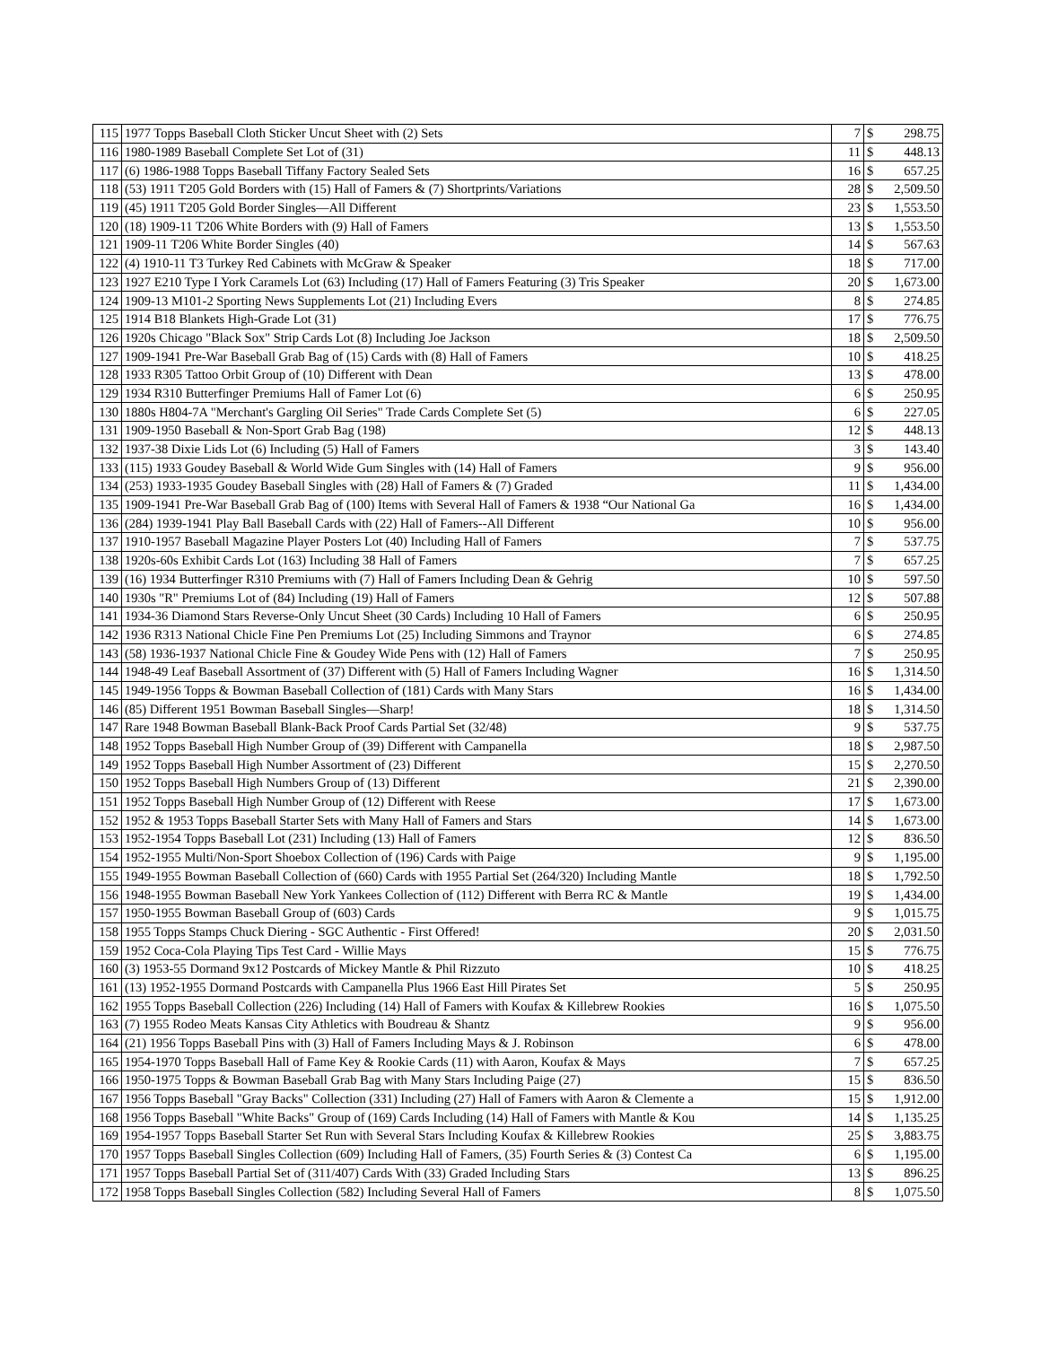| 115 | 1977 Topps Baseball Cloth Sticker Uncut Sheet with (2) Sets | 7 | $ | 298.75 |
| 116 | 1980-1989 Baseball Complete Set Lot of (31) | 11 | $ | 448.13 |
| 117 | (6) 1986-1988 Topps Baseball Tiffany Factory Sealed Sets | 16 | $ | 657.25 |
| 118 | (53) 1911 T205 Gold Borders with (15) Hall of Famers & (7) Shortprints/Variations | 28 | $ | 2,509.50 |
| 119 | (45) 1911 T205 Gold Border Singles—All Different | 23 | $ | 1,553.50 |
| 120 | (18) 1909-11 T206 White Borders with (9) Hall of Famers | 13 | $ | 1,553.50 |
| 121 | 1909-11 T206 White Border Singles (40) | 14 | $ | 567.63 |
| 122 | (4) 1910-11 T3 Turkey Red Cabinets with McGraw & Speaker | 18 | $ | 717.00 |
| 123 | 1927 E210 Type I York Caramels Lot (63) Including (17) Hall of Famers Featuring (3) Tris Speaker | 20 | $ | 1,673.00 |
| 124 | 1909-13 M101-2 Sporting News Supplements Lot (21) Including Evers | 8 | $ | 274.85 |
| 125 | 1914 B18 Blankets High-Grade Lot (31) | 17 | $ | 776.75 |
| 126 | 1920s Chicago "Black Sox" Strip Cards Lot (8) Including Joe Jackson | 18 | $ | 2,509.50 |
| 127 | 1909-1941 Pre-War Baseball Grab Bag of (15) Cards with (8) Hall of Famers | 10 | $ | 418.25 |
| 128 | 1933 R305 Tattoo Orbit Group of (10) Different with Dean | 13 | $ | 478.00 |
| 129 | 1934 R310 Butterfinger Premiums Hall of Famer Lot (6) | 6 | $ | 250.95 |
| 130 | 1880s H804-7A "Merchant's Gargling Oil Series" Trade Cards Complete Set (5) | 6 | $ | 227.05 |
| 131 | 1909-1950 Baseball & Non-Sport Grab Bag (198) | 12 | $ | 448.13 |
| 132 | 1937-38 Dixie Lids Lot (6) Including (5) Hall of Famers | 3 | $ | 143.40 |
| 133 | (115) 1933 Goudey Baseball & World Wide Gum Singles with (14) Hall of Famers | 9 | $ | 956.00 |
| 134 | (253) 1933-1935 Goudey Baseball Singles with (28) Hall of Famers & (7) Graded | 11 | $ | 1,434.00 |
| 135 | 1909-1941 Pre-War Baseball Grab Bag of (100) Items with Several Hall of Famers & 1938 “Our National Ga | 16 | $ | 1,434.00 |
| 136 | (284) 1939-1941 Play Ball Baseball Cards with (22) Hall of Famers--All Different | 10 | $ | 956.00 |
| 137 | 1910-1957 Baseball Magazine Player Posters Lot (40) Including Hall of Famers | 7 | $ | 537.75 |
| 138 | 1920s-60s Exhibit Cards Lot (163) Including 38 Hall of Famers | 7 | $ | 657.25 |
| 139 | (16) 1934 Butterfinger R310 Premiums with (7) Hall of Famers Including Dean & Gehrig | 10 | $ | 597.50 |
| 140 | 1930s "R" Premiums Lot of (84) Including (19) Hall of Famers | 12 | $ | 507.88 |
| 141 | 1934-36 Diamond Stars Reverse-Only Uncut Sheet (30 Cards) Including 10 Hall of Famers | 6 | $ | 250.95 |
| 142 | 1936 R313 National Chicle Fine Pen Premiums Lot (25) Including Simmons and Traynor | 6 | $ | 274.85 |
| 143 | (58) 1936-1937 National Chicle Fine & Goudey Wide Pens with (12) Hall of Famers | 7 | $ | 250.95 |
| 144 | 1948-49 Leaf Baseball Assortment of (37) Different with (5) Hall of Famers Including Wagner | 16 | $ | 1,314.50 |
| 145 | 1949-1956 Topps & Bowman Baseball Collection of (181) Cards with Many Stars | 16 | $ | 1,434.00 |
| 146 | (85) Different 1951 Bowman Baseball Singles—Sharp! | 18 | $ | 1,314.50 |
| 147 | Rare 1948 Bowman Baseball Blank-Back Proof Cards Partial Set (32/48) | 9 | $ | 537.75 |
| 148 | 1952 Topps Baseball High Number Group of (39) Different with Campanella | 18 | $ | 2,987.50 |
| 149 | 1952 Topps Baseball High Number Assortment of (23) Different | 15 | $ | 2,270.50 |
| 150 | 1952 Topps Baseball High Numbers Group of (13) Different | 21 | $ | 2,390.00 |
| 151 | 1952 Topps Baseball High Number Group of (12) Different with Reese | 17 | $ | 1,673.00 |
| 152 | 1952 & 1953 Topps Baseball Starter Sets with Many Hall of Famers and Stars | 14 | $ | 1,673.00 |
| 153 | 1952-1954 Topps Baseball Lot (231) Including (13) Hall of Famers | 12 | $ | 836.50 |
| 154 | 1952-1955 Multi/Non-Sport Shoebox Collection of (196) Cards with Paige | 9 | $ | 1,195.00 |
| 155 | 1949-1955 Bowman Baseball Collection of (660) Cards with 1955 Partial Set (264/320) Including Mantle | 18 | $ | 1,792.50 |
| 156 | 1948-1955 Bowman Baseball New York Yankees Collection of (112) Different with Berra RC & Mantle | 19 | $ | 1,434.00 |
| 157 | 1950-1955 Bowman Baseball Group of (603) Cards | 9 | $ | 1,015.75 |
| 158 | 1955 Topps Stamps Chuck Diering - SGC Authentic - First Offered! | 20 | $ | 2,031.50 |
| 159 | 1952 Coca-Cola Playing Tips Test Card - Willie Mays | 15 | $ | 776.75 |
| 160 | (3) 1953-55 Dormand 9x12 Postcards of Mickey Mantle & Phil Rizzuto | 10 | $ | 418.25 |
| 161 | (13) 1952-1955 Dormand Postcards with Campanella Plus 1966 East Hill Pirates Set | 5 | $ | 250.95 |
| 162 | 1955 Topps Baseball Collection (226) Including (14) Hall of Famers with Koufax & Killebrew Rookies | 16 | $ | 1,075.50 |
| 163 | (7) 1955 Rodeo Meats Kansas City Athletics with Boudreau & Shantz | 9 | $ | 956.00 |
| 164 | (21) 1956 Topps Baseball Pins with (3) Hall of Famers Including Mays & J. Robinson | 6 | $ | 478.00 |
| 165 | 1954-1970 Topps Baseball Hall of Fame Key & Rookie Cards (11) with Aaron, Koufax & Mays | 7 | $ | 657.25 |
| 166 | 1950-1975 Topps & Bowman Baseball Grab Bag with Many Stars Including Paige (27) | 15 | $ | 836.50 |
| 167 | 1956 Topps Baseball "Gray Backs" Collection (331) Including (27) Hall of Famers with Aaron & Clemente a | 15 | $ | 1,912.00 |
| 168 | 1956 Topps Baseball "White Backs" Group of (169) Cards Including (14) Hall of Famers with Mantle & Kou | 14 | $ | 1,135.25 |
| 169 | 1954-1957 Topps Baseball Starter Set Run with Several Stars Including Koufax & Killebrew Rookies | 25 | $ | 3,883.75 |
| 170 | 1957 Topps Baseball Singles Collection (609) Including Hall of Famers, (35) Fourth Series & (3) Contest Ca | 6 | $ | 1,195.00 |
| 171 | 1957 Topps Baseball Partial Set of (311/407) Cards With (33) Graded Including Stars | 13 | $ | 896.25 |
| 172 | 1958 Topps Baseball Singles Collection (582) Including Several Hall of Famers | 8 | $ | 1,075.50 |